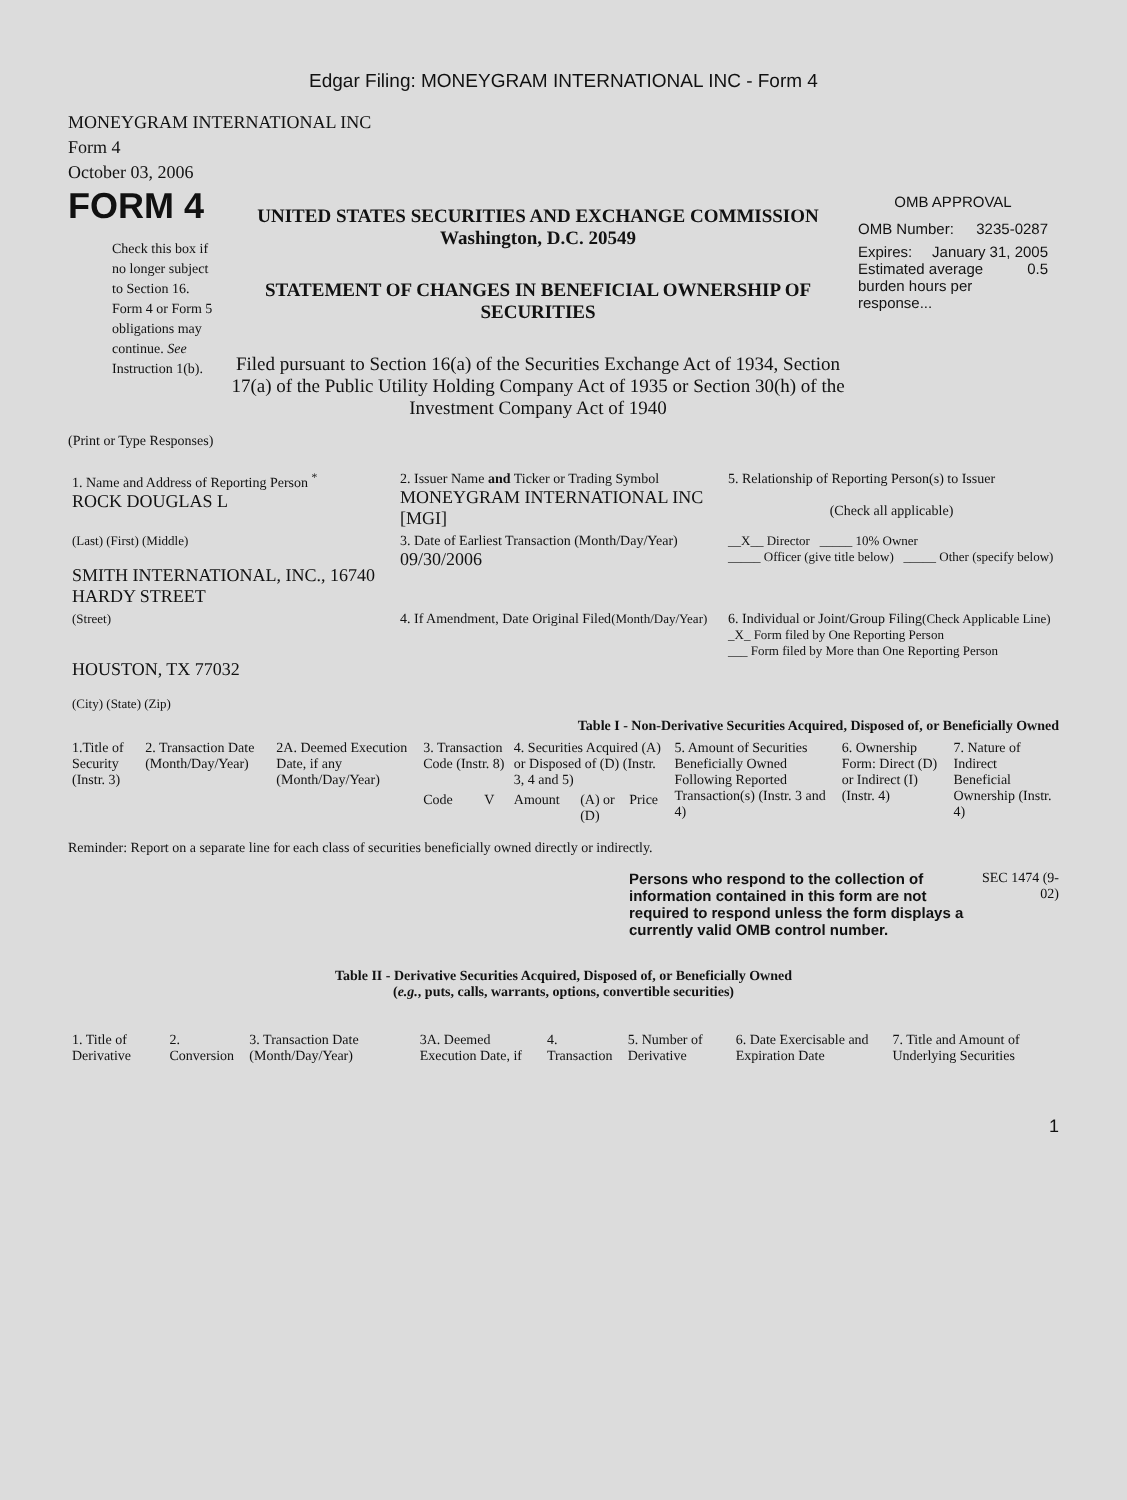Edgar Filing: MONEYGRAM INTERNATIONAL INC - Form 4
MONEYGRAM INTERNATIONAL INC
Form 4
October 03, 2006
FORM 4
Check this box if no longer subject to Section 16. Form 4 or Form 5 obligations may continue. See Instruction 1(b).
UNITED STATES SECURITIES AND EXCHANGE COMMISSION
Washington, D.C. 20549
STATEMENT OF CHANGES IN BENEFICIAL OWNERSHIP OF SECURITIES
Filed pursuant to Section 16(a) of the Securities Exchange Act of 1934, Section 17(a) of the Public Utility Holding Company Act of 1935 or Section 30(h) of the Investment Company Act of 1940
OMB APPROVAL
OMB Number: 3235-0287
Expires: January 31, 2005
Estimated average burden hours per response... 0.5
(Print or Type Responses)
| 1. Name and Address of Reporting Person <sup>*</sup> ROCK DOUGLAS L | 2. Issuer Name and Ticker or Trading Symbol MONEYGRAM INTERNATIONAL INC [MGI] | 5. Relationship of Reporting Person(s) to Issuer (Check all applicable) |
| (Last) (First) (Middle) SMITH INTERNATIONAL, INC., 16740 HARDY STREET | 3. Date of Earliest Transaction (Month/Day/Year) 09/30/2006 | __X__ Director _____ 10% Owner _____ Officer (give title below) _____ Other (specify below) |
| (Street) HOUSTON, TX 77032 (City) (State) (Zip) | 4. If Amendment, Date Original Filed (Month/Day/Year) | 6. Individual or Joint/Group Filing (Check Applicable Line) _X_ Form filed by One Reporting Person ___ Form filed by More than One Reporting Person |
Table I - Non-Derivative Securities Acquired, Disposed of, or Beneficially Owned
| 1.Title of Security (Instr. 3) | 2. Transaction Date (Month/Day/Year) | 2A. Deemed Execution Date, if any (Month/Day/Year) | 3. Transaction Code (Instr. 8) | | 4. Securities Acquired (A) or Disposed of (D) (Instr. 3, 4 and 5) | | | 5. Amount of Securities Beneficially Owned Following Reported Transaction(s) (Instr. 3 and 4) | 6. Ownership Form: Direct (D) or Indirect (I) (Instr. 4) | 7. Nature of Indirect Beneficial Ownership (Instr. 4) |
| --- | --- | --- | --- | --- | --- | --- | --- | --- | --- | --- |
| | | | Code | V | Amount | (A) or (D) | Price | | | |
Reminder: Report on a separate line for each class of securities beneficially owned directly or indirectly.
Persons who respond to the collection of information contained in this form are not required to respond unless the form displays a currently valid OMB control number.
SEC 1474 (9-02)
Table II - Derivative Securities Acquired, Disposed of, or Beneficially Owned
(e.g., puts, calls, warrants, options, convertible securities)
| 1. Title of Derivative | 2. Conversion | 3. Transaction Date (Month/Day/Year) | 3A. Deemed Execution Date, if | 4. Transaction | 5. Number of Derivative | 6. Date Exercisable and Expiration Date | 7. Title and Amount of Underlying Securities |
| --- | --- | --- | --- | --- | --- | --- | --- |
1